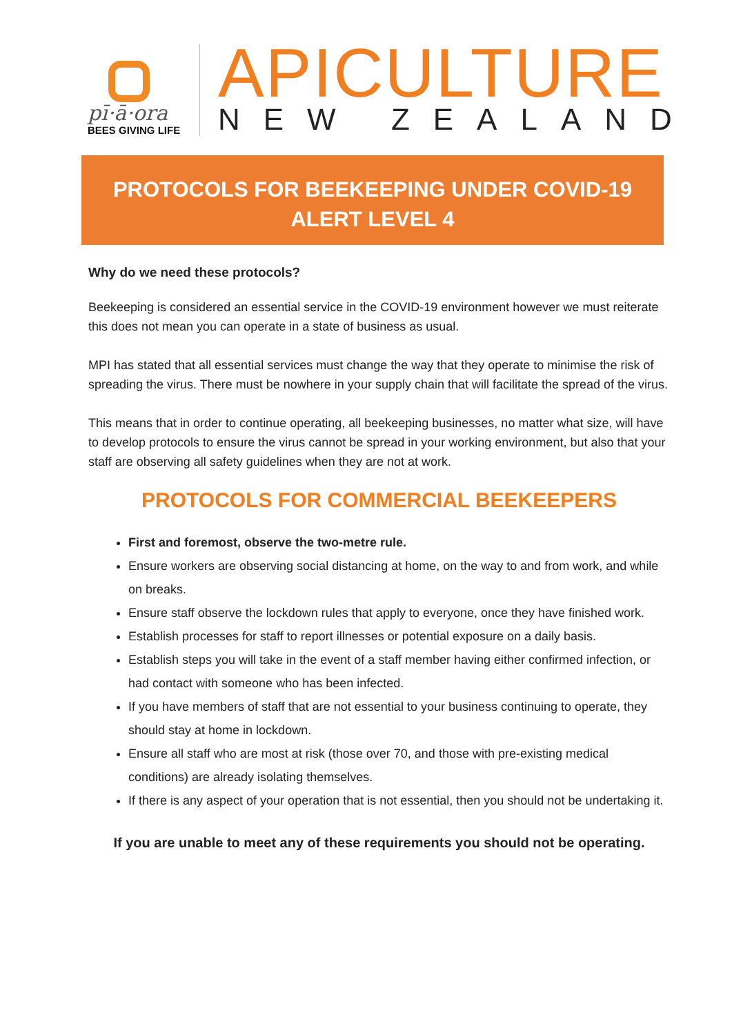pī·ā·ora
BEES GIVING LIFE
APICULTURE
NEW ZEALAND
PROTOCOLS FOR BEEKEEPING UNDER COVID-19 ALERT LEVEL 4
Why do we need these protocols?
Beekeeping is considered an essential service in the COVID-19 environment however we must reiterate this does not mean you can operate in a state of business as usual.
MPI has stated that all essential services must change the way that they operate to minimise the risk of spreading the virus. There must be nowhere in your supply chain that will facilitate the spread of the virus.
This means that in order to continue operating, all beekeeping businesses, no matter what size, will have to develop protocols to ensure the virus cannot be spread in your working environment, but also that your staff are observing all safety guidelines when they are not at work.
PROTOCOLS FOR COMMERCIAL BEEKEEPERS
First and foremost, observe the two-metre rule.
Ensure workers are observing social distancing at home, on the way to and from work, and while on breaks.
Ensure staff observe the lockdown rules that apply to everyone, once they have finished work.
Establish processes for staff to report illnesses or potential exposure on a daily basis.
Establish steps you will take in the event of a staff member having either confirmed infection, or had contact with someone who has been infected.
If you have members of staff that are not essential to your business continuing to operate, they should stay at home in lockdown.
Ensure all staff who are most at risk (those over 70, and those with pre-existing medical conditions) are already isolating themselves.
If there is any aspect of your operation that is not essential, then you should not be undertaking it.
If you are unable to meet any of these requirements you should not be operating.